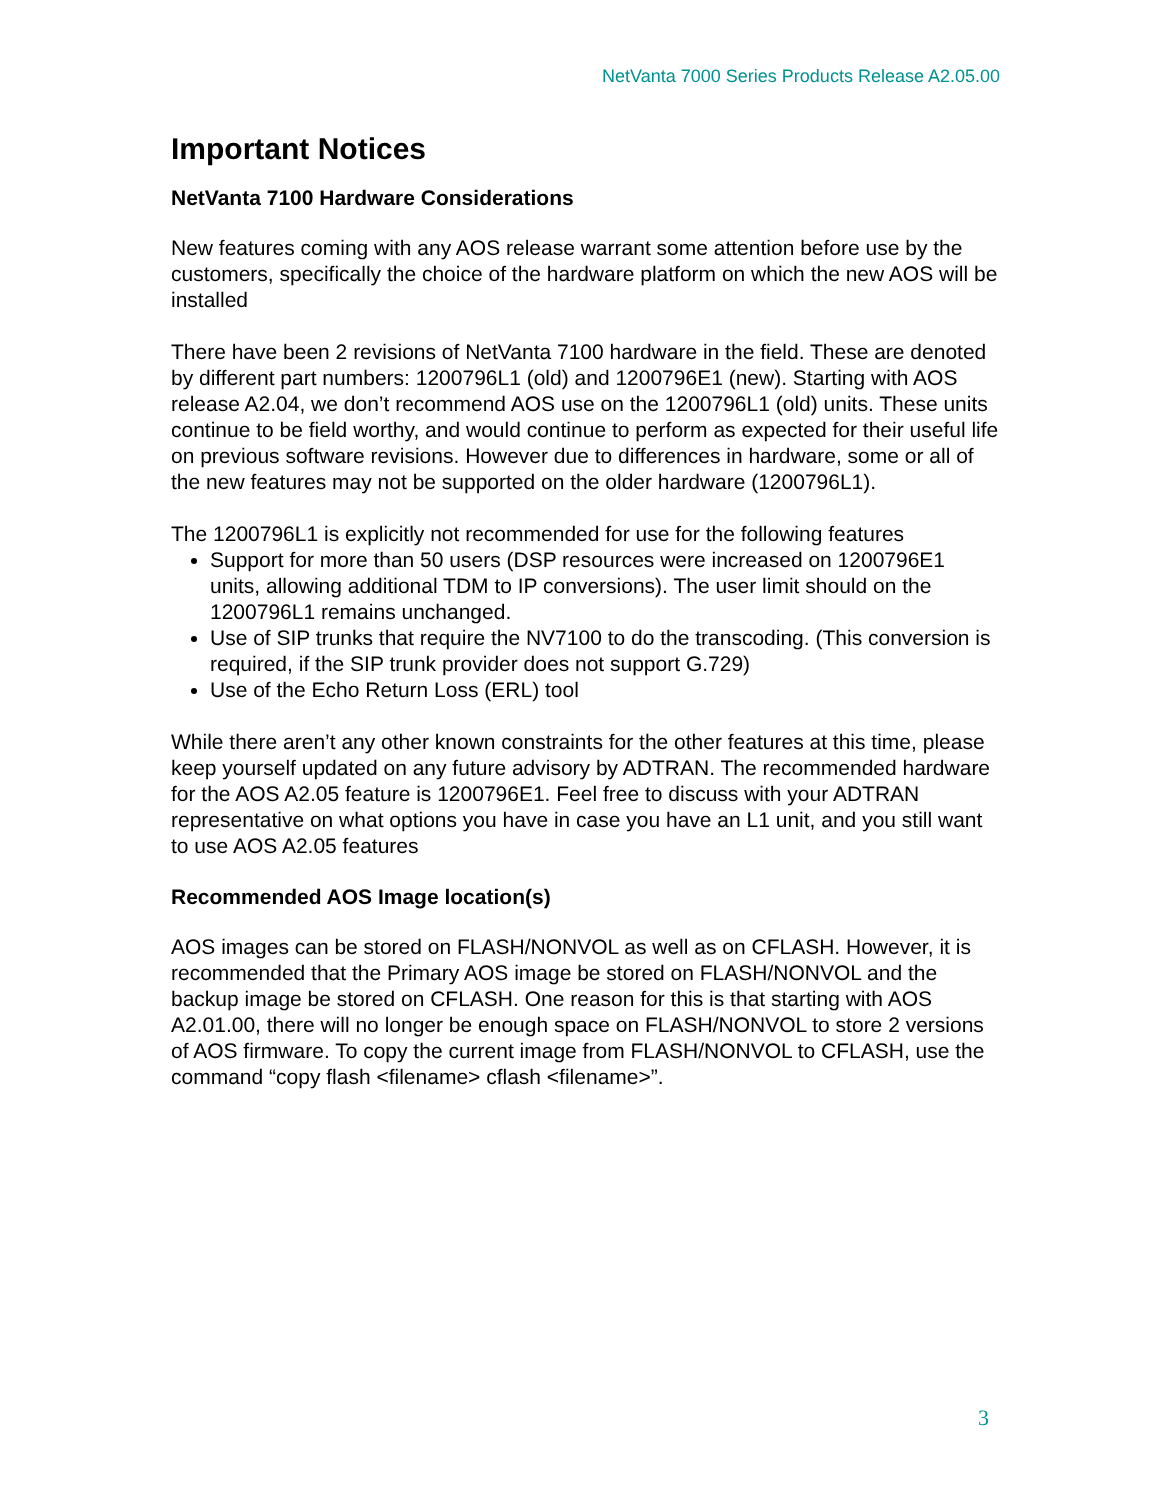NetVanta 7000 Series Products Release A2.05.00
Important Notices
NetVanta 7100 Hardware Considerations
New features coming with any AOS release warrant some attention before use by the customers, specifically the choice of the hardware platform on which the new AOS will be installed
There have been 2 revisions of NetVanta 7100 hardware in the field. These are denoted by different part numbers: 1200796L1 (old) and 1200796E1 (new). Starting with AOS release A2.04, we don’t recommend AOS use on the 1200796L1 (old) units. These units continue to be field worthy, and would continue to perform as expected for their useful life on previous software revisions. However due to differences in hardware, some or all of the new features may not be supported on the older hardware (1200796L1).
The 1200796L1 is explicitly not recommended for use for the following features
Support for more than 50 users (DSP resources were increased on 1200796E1 units, allowing additional TDM to IP conversions). The user limit should on the 1200796L1 remains unchanged.
Use of SIP trunks that require the NV7100 to do the transcoding. (This conversion is required, if the SIP trunk provider does not support G.729)
Use of the Echo Return Loss (ERL) tool
While there aren’t any other known constraints for the other features at this time, please keep yourself updated on any future advisory by ADTRAN. The recommended hardware for the AOS A2.05 feature is 1200796E1. Feel free to discuss with your ADTRAN representative on what options you have in case you have an L1 unit, and you still want to use AOS A2.05 features
Recommended AOS Image location(s)
AOS images can be stored on FLASH/NONVOL as well as on CFLASH. However, it is recommended that the Primary AOS image be stored on FLASH/NONVOL and the backup image be stored on CFLASH. One reason for this is that starting with AOS A2.01.00, there will no longer be enough space on FLASH/NONVOL to store 2 versions of AOS firmware. To copy the current image from FLASH/NONVOL to CFLASH, use the command “copy flash <filename> cflash <filename>”.
3